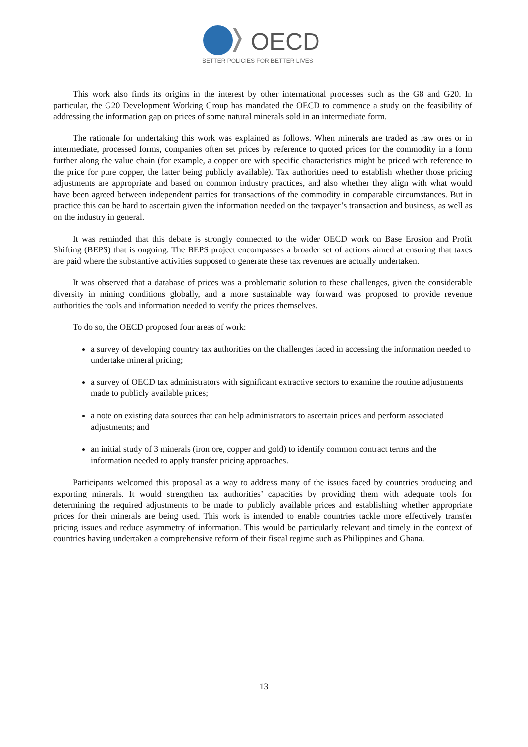OECD
BETTER POLICIES FOR BETTER LIVES
This work also finds its origins in the interest by other international processes such as the G8 and G20. In particular, the G20 Development Working Group has mandated the OECD to commence a study on the feasibility of addressing the information gap on prices of some natural minerals sold in an intermediate form.
The rationale for undertaking this work was explained as follows. When minerals are traded as raw ores or in intermediate, processed forms, companies often set prices by reference to quoted prices for the commodity in a form further along the value chain (for example, a copper ore with specific characteristics might be priced with reference to the price for pure copper, the latter being publicly available). Tax authorities need to establish whether those pricing adjustments are appropriate and based on common industry practices, and also whether they align with what would have been agreed between independent parties for transactions of the commodity in comparable circumstances. But in practice this can be hard to ascertain given the information needed on the taxpayer’s transaction and business, as well as on the industry in general.
It was reminded that this debate is strongly connected to the wider OECD work on Base Erosion and Profit Shifting (BEPS) that is ongoing. The BEPS project encompasses a broader set of actions aimed at ensuring that taxes are paid where the substantive activities supposed to generate these tax revenues are actually undertaken.
It was observed that a database of prices was a problematic solution to these challenges, given the considerable diversity in mining conditions globally, and a more sustainable way forward was proposed to provide revenue authorities the tools and information needed to verify the prices themselves.
To do so, the OECD proposed four areas of work:
a survey of developing country tax authorities on the challenges faced in accessing the information needed to undertake mineral pricing;
a survey of OECD tax administrators with significant extractive sectors to examine the routine adjustments made to publicly available prices;
a note on existing data sources that can help administrators to ascertain prices and perform associated adjustments; and
an initial study of 3 minerals (iron ore, copper and gold) to identify common contract terms and the information needed to apply transfer pricing approaches.
Participants welcomed this proposal as a way to address many of the issues faced by countries producing and exporting minerals. It would strengthen tax authorities’ capacities by providing them with adequate tools for determining the required adjustments to be made to publicly available prices and establishing whether appropriate prices for their minerals are being used. This work is intended to enable countries tackle more effectively transfer pricing issues and reduce asymmetry of information. This would be particularly relevant and timely in the context of countries having undertaken a comprehensive reform of their fiscal regime such as Philippines and Ghana.
13